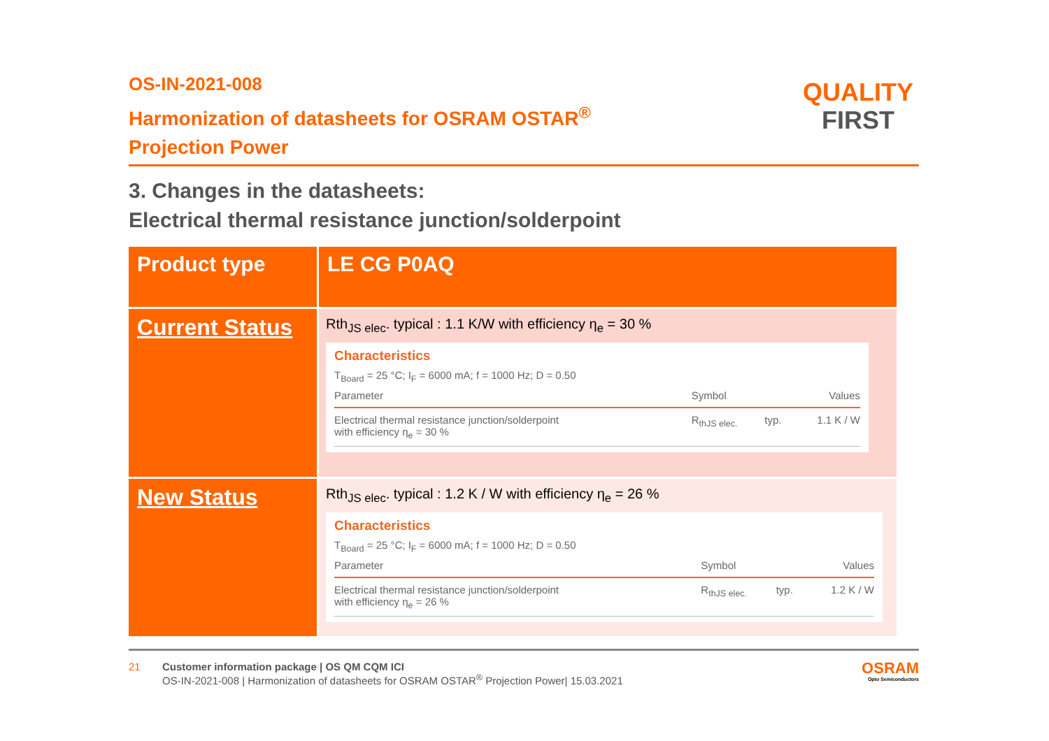OS-IN-2021-008
Harmonization of datasheets for OSRAM OSTAR<sup>®</sup>
Projection Power
QUALITY
FIRST
3. Changes in the datasheets:
Electrical thermal resistance junction/solderpoint
| Product type | LE CG P0AQ |
| Current Status | Rth<sub>JS elec</sub>. typical : 1.1 K/W with efficiency η<sub>e</sub> = 30 % Characteristics T<sub>Board</sub> = 25 °C; I<sub>F</sub> = 6000 mA; f = 1000 Hz; D = 0.50 / Parameter / Symbol / / Values / / --- / --- / --- / --- / / Electrical thermal resistance junction/solderpoint with efficiency η<sub>e</sub> = 30 % / R<sub>thJS elec.</sub> / typ. / 1.1 K / W / |
| New Status | Rth<sub>JS elec</sub>. typical : 1.2 K / W with efficiency η<sub>e</sub> = 26 % Characteristics T<sub>Board</sub> = 25 °C; I<sub>F</sub> = 6000 mA; f = 1000 Hz; D = 0.50 / Parameter / Symbol / / Values / / --- / --- / --- / --- / / Electrical thermal resistance junction/solderpoint with efficiency η<sub>e</sub> = 26 % / R<sub>thJS elec.</sub> / typ. / 1.2 K / W / |
21 Customer information package | OS QM CQM ICI
OS-IN-2021-008 | Harmonization of datasheets for OSRAM OSTAR<sup>®</sup> Projection Power| 15.03.2021
OSRAM
Opto Semiconductors